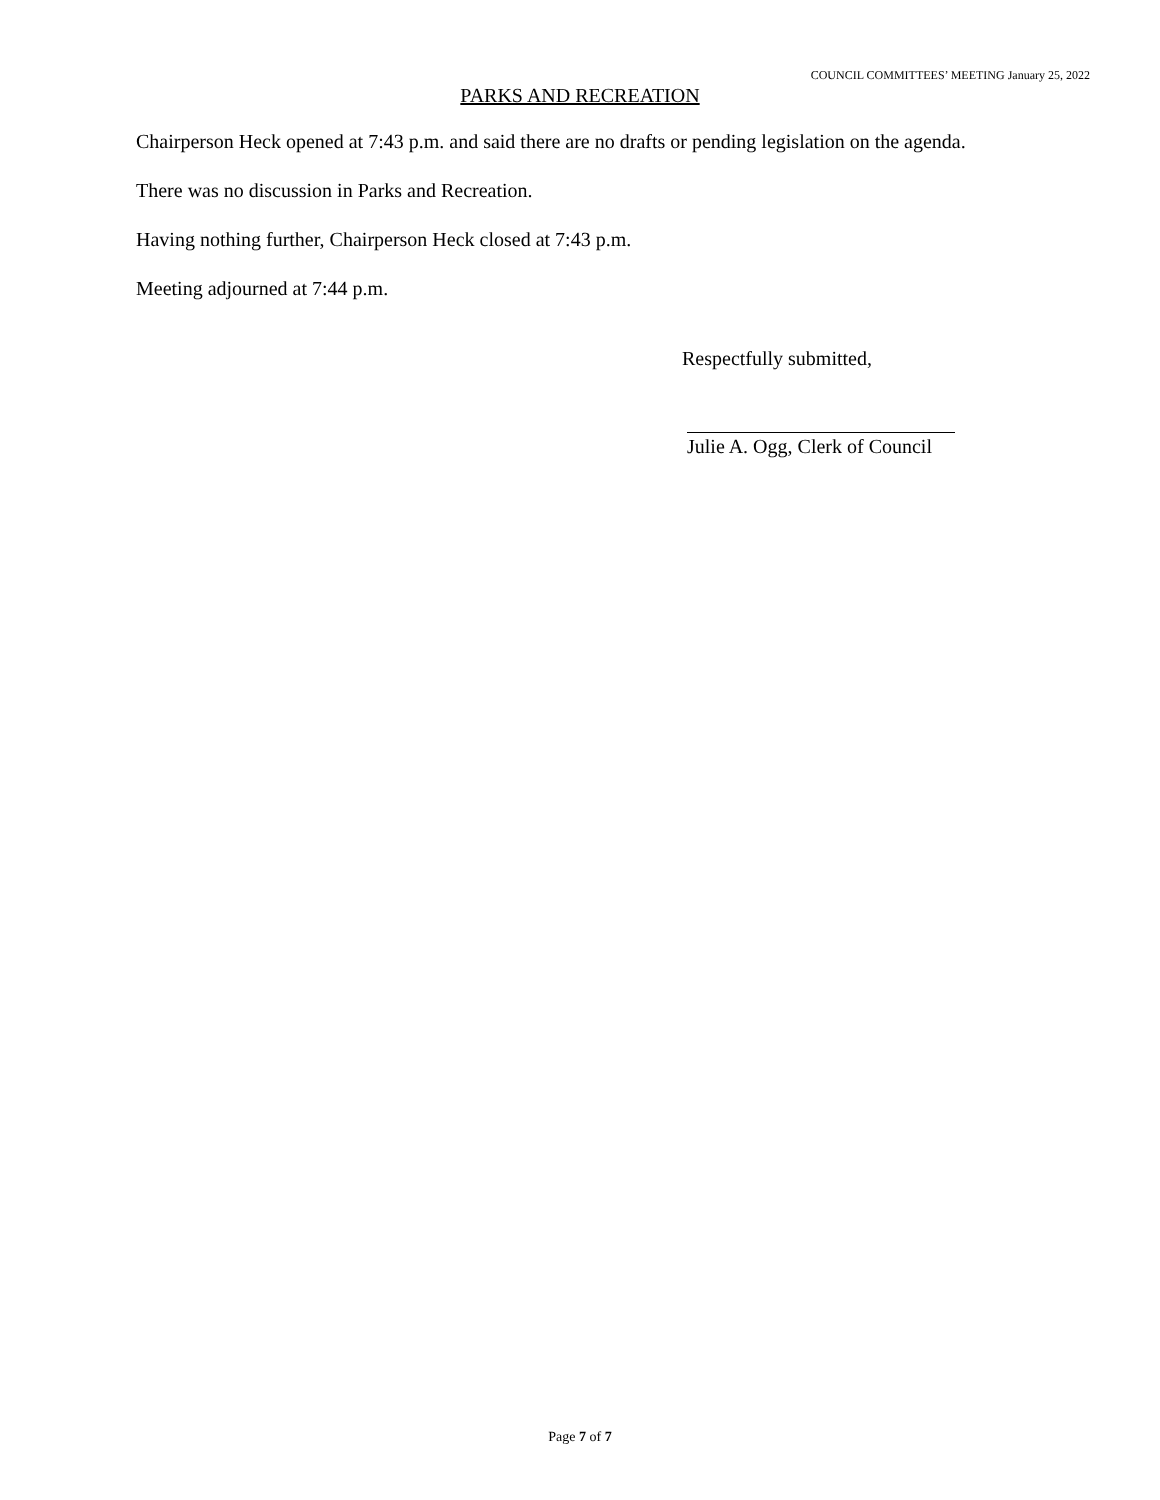COUNCIL COMMITTEES’ MEETING January 25, 2022
PARKS AND RECREATION
Chairperson Heck opened at 7:43 p.m. and said there are no drafts or pending legislation on the agenda.
There was no discussion in Parks and Recreation.
Having nothing further, Chairperson Heck closed at 7:43 p.m.
Meeting adjourned at 7:44 p.m.
Respectfully submitted,
Julie A. Ogg, Clerk of Council
Page 7 of 7